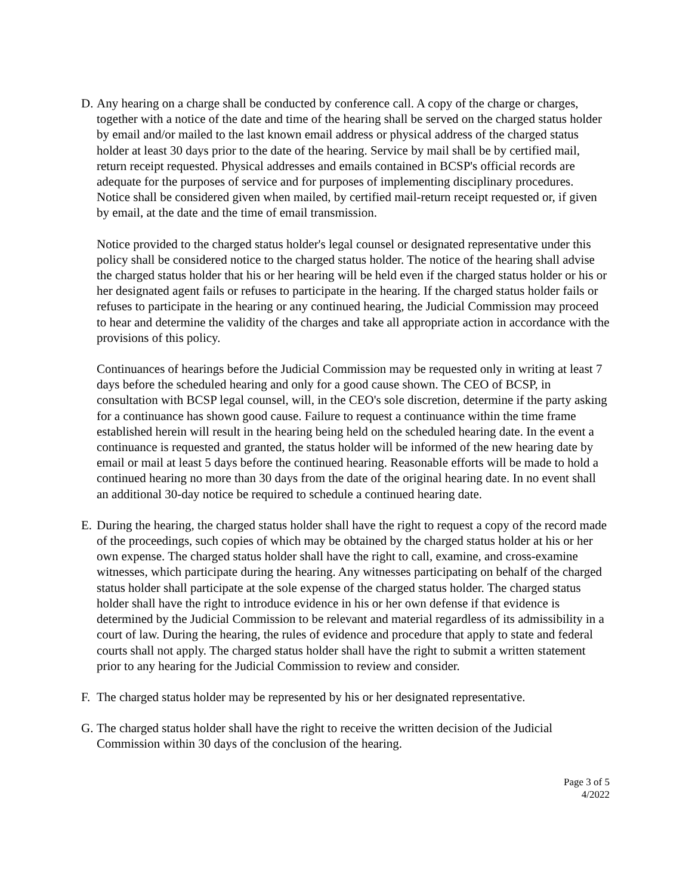D. Any hearing on a charge shall be conducted by conference call. A copy of the charge or charges, together with a notice of the date and time of the hearing shall be served on the charged status holder by email and/or mailed to the last known email address or physical address of the charged status holder at least 30 days prior to the date of the hearing. Service by mail shall be by certified mail, return receipt requested. Physical addresses and emails contained in BCSP's official records are adequate for the purposes of service and for purposes of implementing disciplinary procedures. Notice shall be considered given when mailed, by certified mail-return receipt requested or, if given by email, at the date and the time of email transmission.
Notice provided to the charged status holder's legal counsel or designated representative under this policy shall be considered notice to the charged status holder. The notice of the hearing shall advise the charged status holder that his or her hearing will be held even if the charged status holder or his or her designated agent fails or refuses to participate in the hearing. If the charged status holder fails or refuses to participate in the hearing or any continued hearing, the Judicial Commission may proceed to hear and determine the validity of the charges and take all appropriate action in accordance with the provisions of this policy.
Continuances of hearings before the Judicial Commission may be requested only in writing at least 7 days before the scheduled hearing and only for a good cause shown. The CEO of BCSP, in consultation with BCSP legal counsel, will, in the CEO's sole discretion, determine if the party asking for a continuance has shown good cause. Failure to request a continuance within the time frame established herein will result in the hearing being held on the scheduled hearing date. In the event a continuance is requested and granted, the status holder will be informed of the new hearing date by email or mail at least 5 days before the continued hearing. Reasonable efforts will be made to hold a continued hearing no more than 30 days from the date of the original hearing date. In no event shall an additional 30-day notice be required to schedule a continued hearing date.
E. During the hearing, the charged status holder shall have the right to request a copy of the record made of the proceedings, such copies of which may be obtained by the charged status holder at his or her own expense. The charged status holder shall have the right to call, examine, and cross-examine witnesses, which participate during the hearing. Any witnesses participating on behalf of the charged status holder shall participate at the sole expense of the charged status holder. The charged status holder shall have the right to introduce evidence in his or her own defense if that evidence is determined by the Judicial Commission to be relevant and material regardless of its admissibility in a court of law. During the hearing, the rules of evidence and procedure that apply to state and federal courts shall not apply. The charged status holder shall have the right to submit a written statement prior to any hearing for the Judicial Commission to review and consider.
F. The charged status holder may be represented by his or her designated representative.
G. The charged status holder shall have the right to receive the written decision of the Judicial Commission within 30 days of the conclusion of the hearing.
Page 3 of 5
4/2022